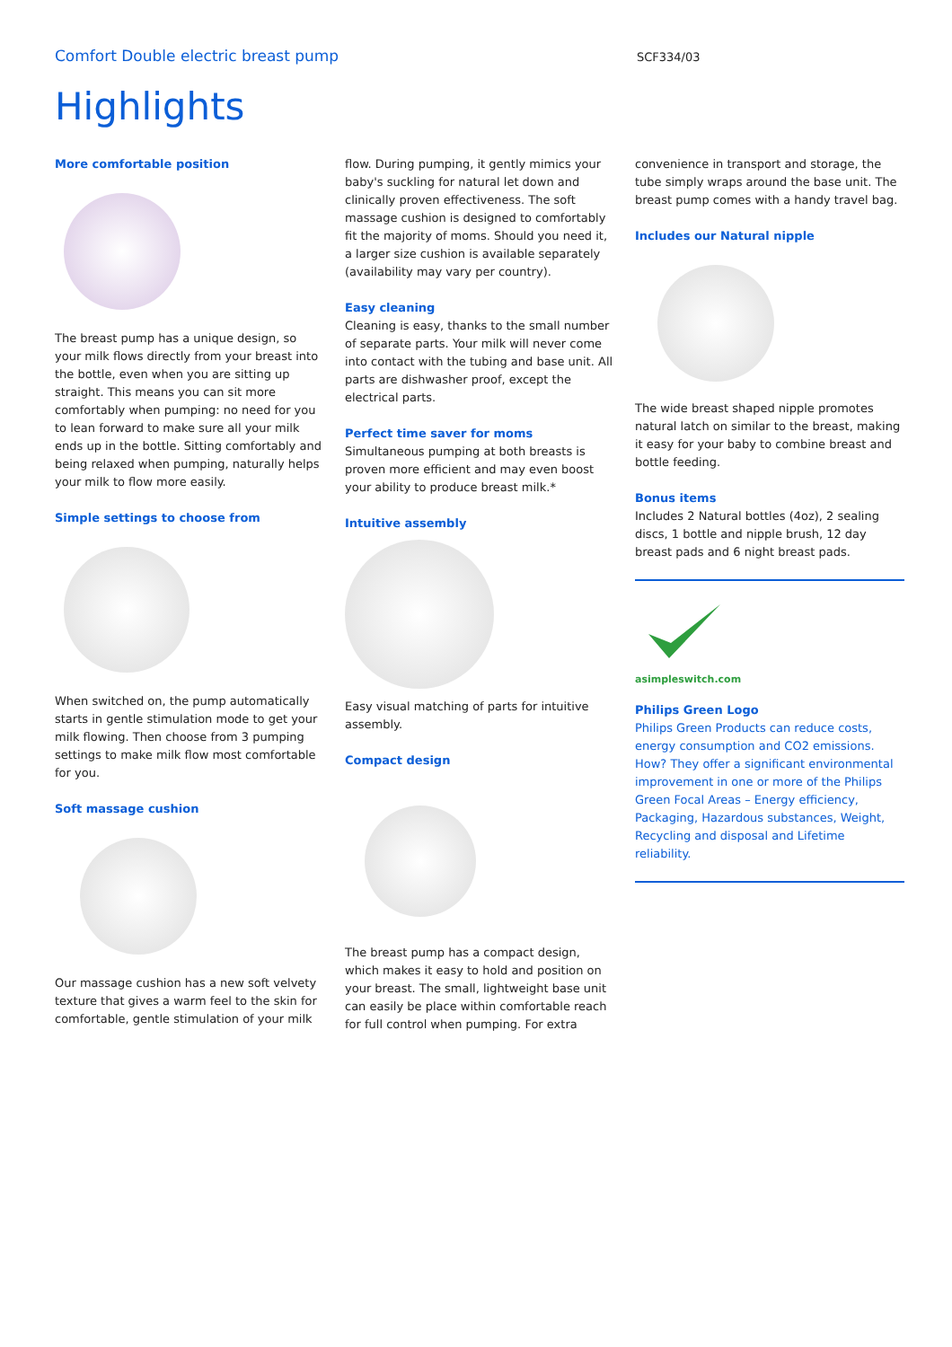Comfort Double electric breast pump
SCF334/03
Highlights
More comfortable position
The breast pump has a unique design, so your milk flows directly from your breast into the bottle, even when you are sitting up straight. This means you can sit more comfortably when pumping: no need for you to lean forward to make sure all your milk ends up in the bottle. Sitting comfortably and being relaxed when pumping, naturally helps your milk to flow more easily.
Simple settings to choose from
When switched on, the pump automatically starts in gentle stimulation mode to get your milk flowing. Then choose from 3 pumping settings to make milk flow most comfortable for you.
Soft massage cushion
Our massage cushion has a new soft velvety texture that gives a warm feel to the skin for comfortable, gentle stimulation of your milk
flow. During pumping, it gently mimics your baby's suckling for natural let down and clinically proven effectiveness. The soft massage cushion is designed to comfortably fit the majority of moms. Should you need it, a larger size cushion is available separately (availability may vary per country).
Easy cleaning
Cleaning is easy, thanks to the small number of separate parts. Your milk will never come into contact with the tubing and base unit. All parts are dishwasher proof, except the electrical parts.
Perfect time saver for moms
Simultaneous pumping at both breasts is proven more efficient and may even boost your ability to produce breast milk.*
Intuitive assembly
Easy visual matching of parts for intuitive assembly.
Compact design
The breast pump has a compact design, which makes it easy to hold and position on your breast. The small, lightweight base unit can easily be place within comfortable reach for full control when pumping. For extra
convenience in transport and storage, the tube simply wraps around the base unit. The breast pump comes with a handy travel bag.
Includes our Natural nipple
The wide breast shaped nipple promotes natural latch on similar to the breast, making it easy for your baby to combine breast and bottle feeding.
Bonus items
Includes 2 Natural bottles (4oz), 2 sealing discs, 1 bottle and nipple brush, 12 day breast pads and 6 night breast pads.
asimpleswitch.com
Philips Green Logo
Philips Green Products can reduce costs, energy consumption and CO2 emissions. How? They offer a significant environmental improvement in one or more of the Philips Green Focal Areas – Energy efficiency, Packaging, Hazardous substances, Weight, Recycling and disposal and Lifetime reliability.